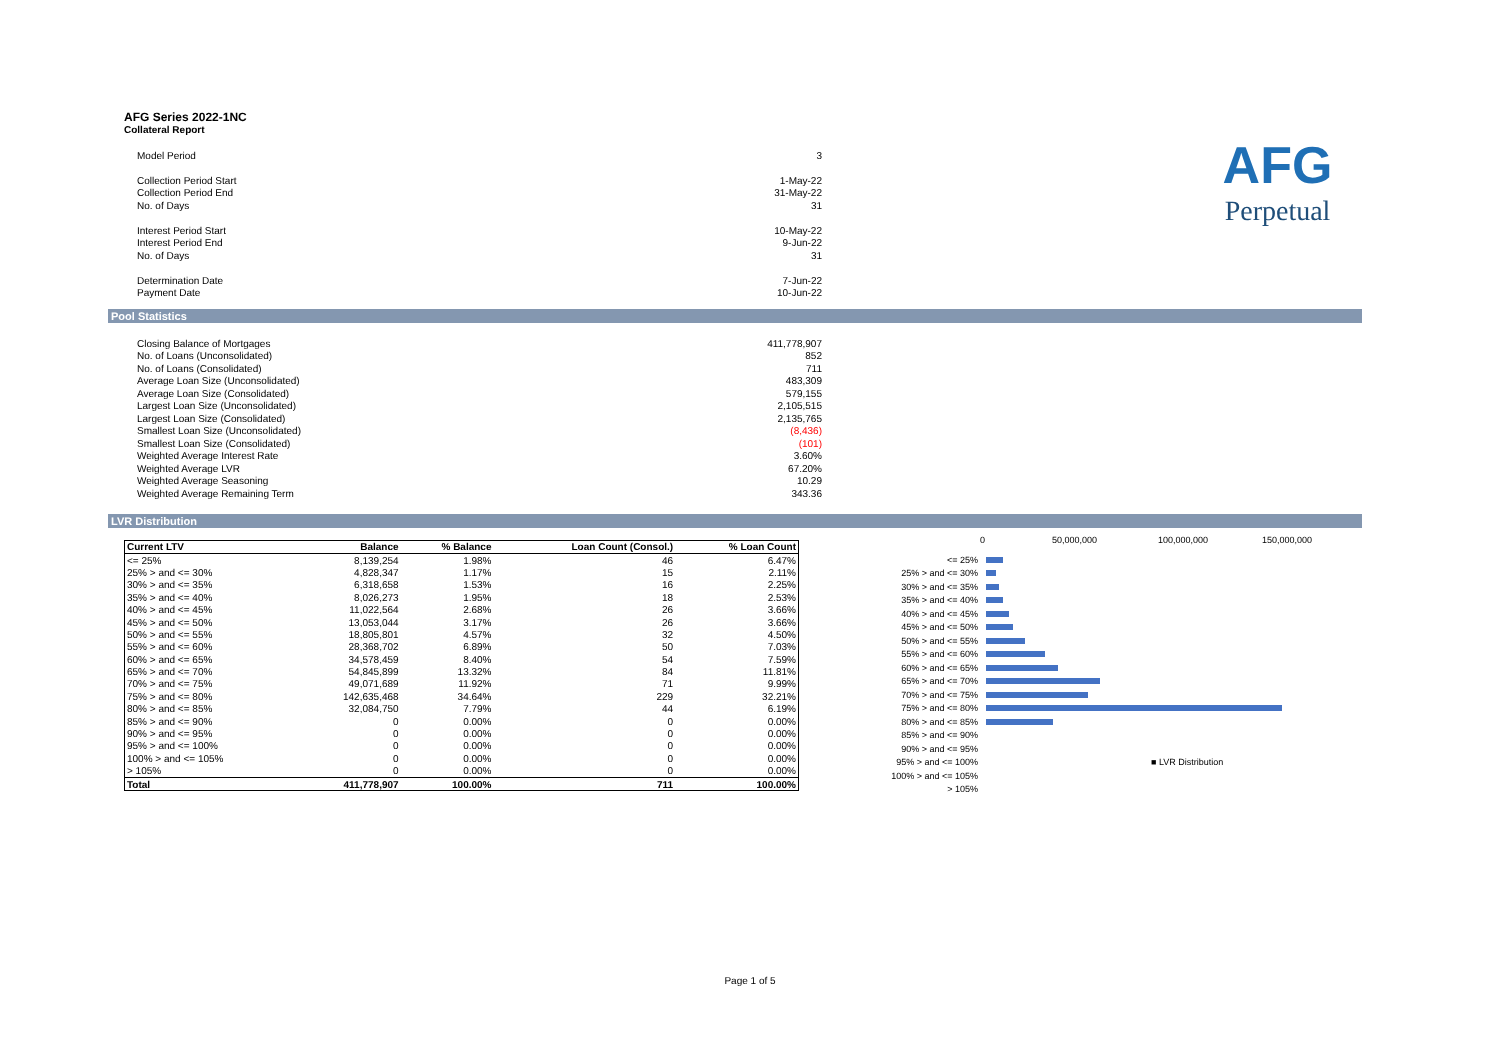AFG
Perpetual
AFG Series 2022-1NC
Collateral Report
| Model Period | 3 |
| Collection Period Start | 1-May-22 |
| Collection Period End | 31-May-22 |
| No. of Days | 31 |
| Interest Period Start | 10-May-22 |
| Interest Period End | 9-Jun-22 |
| No. of Days | 31 |
| Determination Date | 7-Jun-22 |
| Payment Date | 10-Jun-22 |
Pool Statistics
| Closing Balance of Mortgages | 411,778,907 |
| No. of Loans (Unconsolidated) | 852 |
| No. of Loans (Consolidated) | 711 |
| Average Loan Size (Unconsolidated) | 483,309 |
| Average Loan Size (Consolidated) | 579,155 |
| Largest Loan Size (Unconsolidated) | 2,105,515 |
| Largest Loan Size (Consolidated) | 2,135,765 |
| Smallest Loan Size (Unconsolidated) | (8,436) |
| Smallest Loan Size (Consolidated) | (101) |
| Weighted Average Interest Rate | 3.60% |
| Weighted Average LVR | 67.20% |
| Weighted Average Seasoning | 10.29 |
| Weighted Average Remaining Term | 343.36 |
LVR Distribution
| Current LTV | Balance | % Balance | Loan Count (Consol.) | % Loan Count |
| --- | --- | --- | --- | --- |
| <= 25% | 8,139,254 | 1.98% | 46 | 6.47% |
| 25% > and <= 30% | 4,828,347 | 1.17% | 15 | 2.11% |
| 30% > and <= 35% | 6,318,658 | 1.53% | 16 | 2.25% |
| 35% > and <= 40% | 8,026,273 | 1.95% | 18 | 2.53% |
| 40% > and <= 45% | 11,022,564 | 2.68% | 26 | 3.66% |
| 45% > and <= 50% | 13,053,044 | 3.17% | 26 | 3.66% |
| 50% > and <= 55% | 18,805,801 | 4.57% | 32 | 4.50% |
| 55% > and <= 60% | 28,368,702 | 6.89% | 50 | 7.03% |
| 60% > and <= 65% | 34,578,459 | 8.40% | 54 | 7.59% |
| 65% > and <= 70% | 54,845,899 | 13.32% | 84 | 11.81% |
| 70% > and <= 75% | 49,071,689 | 11.92% | 71 | 9.99% |
| 75% > and <= 80% | 142,635,468 | 34.64% | 229 | 32.21% |
| 80% > and <= 85% | 32,084,750 | 7.79% | 44 | 6.19% |
| 85% > and <= 90% | 0 | 0.00% | 0 | 0.00% |
| 90% > and <= 95% | 0 | 0.00% | 0 | 0.00% |
| 95% > and <= 100% | 0 | 0.00% | 0 | 0.00% |
| 100% > and <= 105% | 0 | 0.00% | 0 | 0.00% |
| > 105% | 0 | 0.00% | 0 | 0.00% |
| Total | 411,778,907 | 100.00% | 711 | 100.00% |
0 50,000,000 100,000,000 150,000,000
<= 25%
25% > and <= 30%
30% > and <= 35%
35% > and <= 40%
40% > and <= 45%
45% > and <= 50%
50% > and <= 55%
55% > and <= 60%
60% > and <= 65%
65% > and <= 70%
70% > and <= 75%
75% > and <= 80%
80% > and <= 85%
85% > and <= 90%
90% > and <= 95%
95% > and <= 100% ■ LVR Distribution
100% > and <= 105%
> 105%
Page 1 of 5